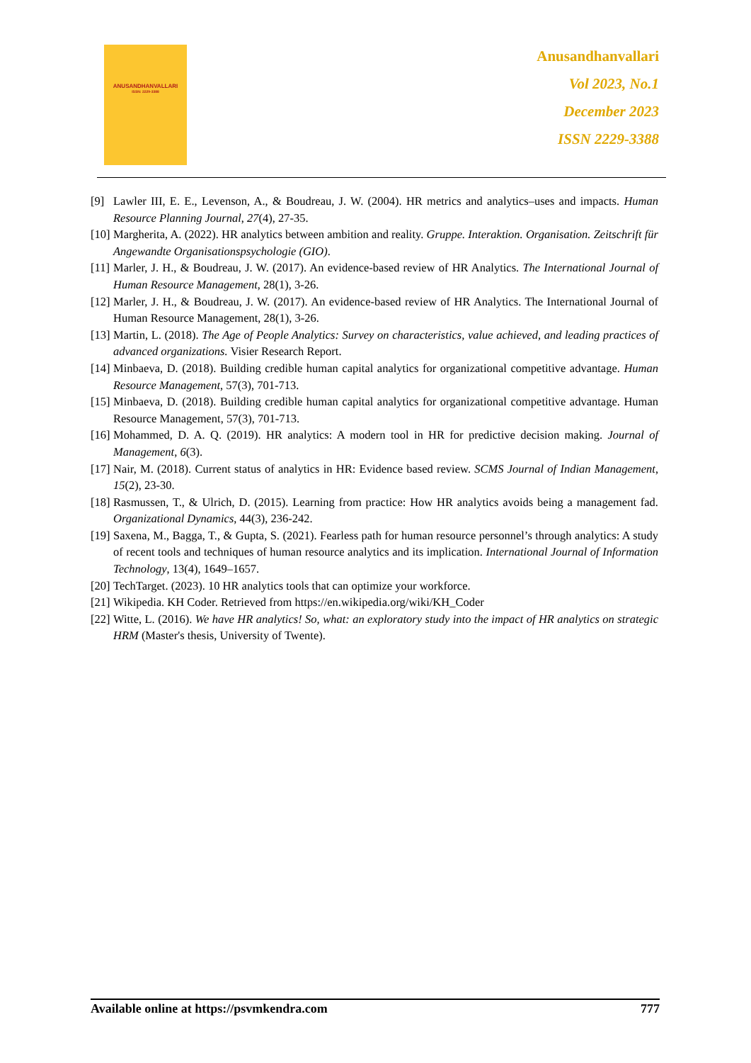ANUSANDHANVALLARI
ISSN: 2229-3388
Anusandhanvallari
Vol 2023, No.1
December 2023
ISSN 2229-3388
[9] Lawler III, E. E., Levenson, A., & Boudreau, J. W. (2004). HR metrics and analytics–uses and impacts. Human Resource Planning Journal, 27(4), 27-35.
[10] Margherita, A. (2022). HR analytics between ambition and reality. Gruppe. Interaktion. Organisation. Zeitschrift für Angewandte Organisationspsychologie (GIO).
[11] Marler, J. H., & Boudreau, J. W. (2017). An evidence-based review of HR Analytics. The International Journal of Human Resource Management, 28(1), 3-26.
[12] Marler, J. H., & Boudreau, J. W. (2017). An evidence-based review of HR Analytics. The International Journal of Human Resource Management, 28(1), 3-26.
[13] Martin, L. (2018). The Age of People Analytics: Survey on characteristics, value achieved, and leading practices of advanced organizations. Visier Research Report.
[14] Minbaeva, D. (2018). Building credible human capital analytics for organizational competitive advantage. Human Resource Management, 57(3), 701-713.
[15] Minbaeva, D. (2018). Building credible human capital analytics for organizational competitive advantage. Human Resource Management, 57(3), 701-713.
[16] Mohammed, D. A. Q. (2019). HR analytics: A modern tool in HR for predictive decision making. Journal of Management, 6(3).
[17] Nair, M. (2018). Current status of analytics in HR: Evidence based review. SCMS Journal of Indian Management, 15(2), 23-30.
[18] Rasmussen, T., & Ulrich, D. (2015). Learning from practice: How HR analytics avoids being a management fad. Organizational Dynamics, 44(3), 236-242.
[19] Saxena, M., Bagga, T., & Gupta, S. (2021). Fearless path for human resource personnel’s through analytics: A study of recent tools and techniques of human resource analytics and its implication. International Journal of Information Technology, 13(4), 1649–1657.
[20] TechTarget. (2023). 10 HR analytics tools that can optimize your workforce.
[21] Wikipedia. KH Coder. Retrieved from https://en.wikipedia.org/wiki/KH_Coder
[22] Witte, L. (2016). We have HR analytics! So, what: an exploratory study into the impact of HR analytics on strategic HRM (Master's thesis, University of Twente).
Available online at https://psvmkendra.com 777